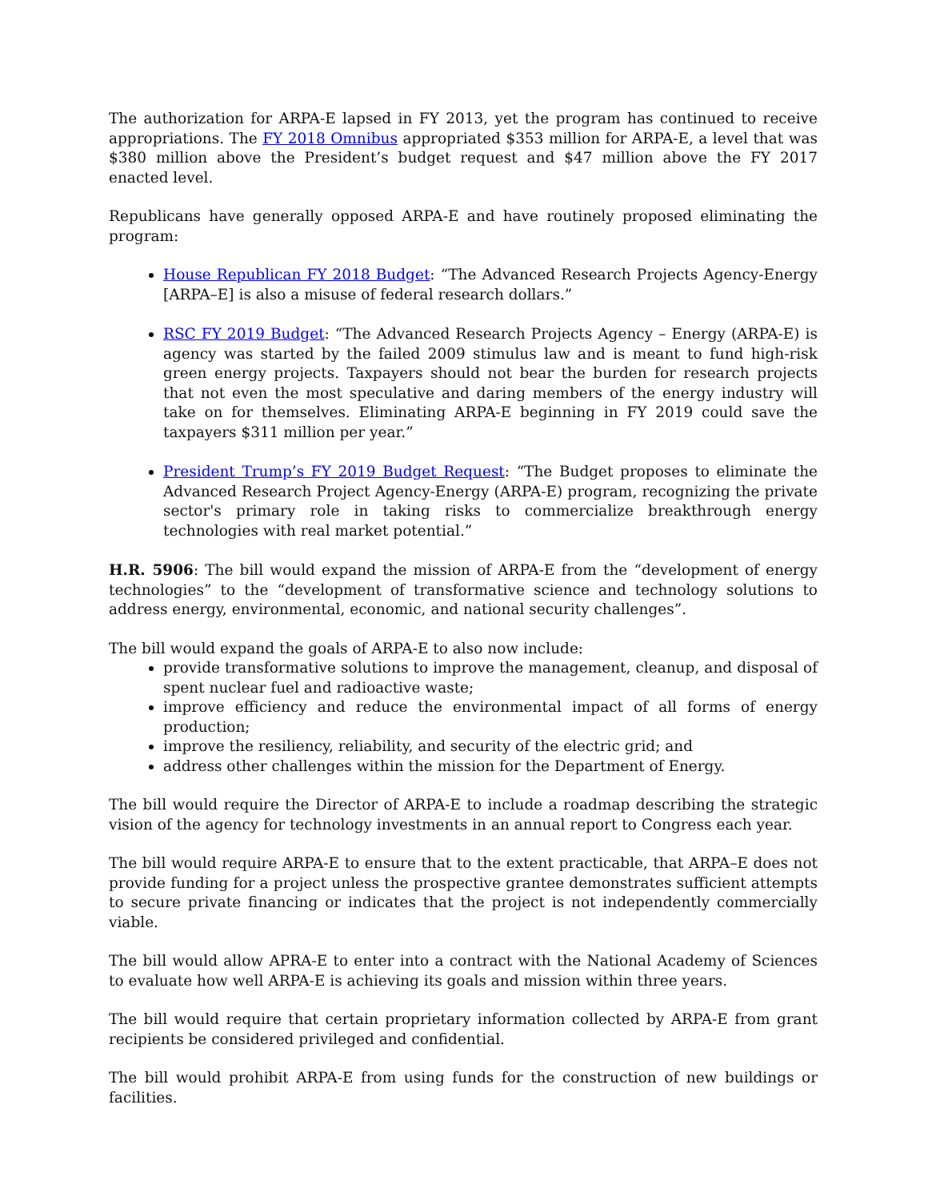The authorization for ARPA-E lapsed in FY 2013, yet the program has continued to receive appropriations. The FY 2018 Omnibus appropriated $353 million for ARPA-E, a level that was $380 million above the President’s budget request and $47 million above the FY 2017 enacted level.
Republicans have generally opposed ARPA-E and have routinely proposed eliminating the program:
House Republican FY 2018 Budget: “The Advanced Research Projects Agency-Energy [ARPA–E] is also a misuse of federal research dollars.”
RSC FY 2019 Budget: “The Advanced Research Projects Agency – Energy (ARPA-E) is agency was started by the failed 2009 stimulus law and is meant to fund high-risk green energy projects. Taxpayers should not bear the burden for research projects that not even the most speculative and daring members of the energy industry will take on for themselves. Eliminating ARPA-E beginning in FY 2019 could save the taxpayers $311 million per year.”
President Trump’s FY 2019 Budget Request: “The Budget proposes to eliminate the Advanced Research Project Agency-Energy (ARPA-E) program, recognizing the private sector's primary role in taking risks to commercialize breakthrough energy technologies with real market potential.”
H.R. 5906: The bill would expand the mission of ARPA-E from the “development of energy technologies” to the “development of transformative science and technology solutions to address energy, environmental, economic, and national security challenges”.
The bill would expand the goals of ARPA-E to also now include:
provide transformative solutions to improve the management, cleanup, and disposal of spent nuclear fuel and radioactive waste;
improve efficiency and reduce the environmental impact of all forms of energy production;
improve the resiliency, reliability, and security of the electric grid; and
address other challenges within the mission for the Department of Energy.
The bill would require the Director of ARPA-E to include a roadmap describing the strategic vision of the agency for technology investments in an annual report to Congress each year.
The bill would require ARPA-E to ensure that to the extent practicable, that ARPA–E does not provide funding for a project unless the prospective grantee demonstrates sufficient attempts to secure private financing or indicates that the project is not independently commercially viable.
The bill would allow APRA-E to enter into a contract with the National Academy of Sciences to evaluate how well ARPA-E is achieving its goals and mission within three years.
The bill would require that certain proprietary information collected by ARPA-E from grant recipients be considered privileged and confidential.
The bill would prohibit ARPA-E from using funds for the construction of new buildings or facilities.